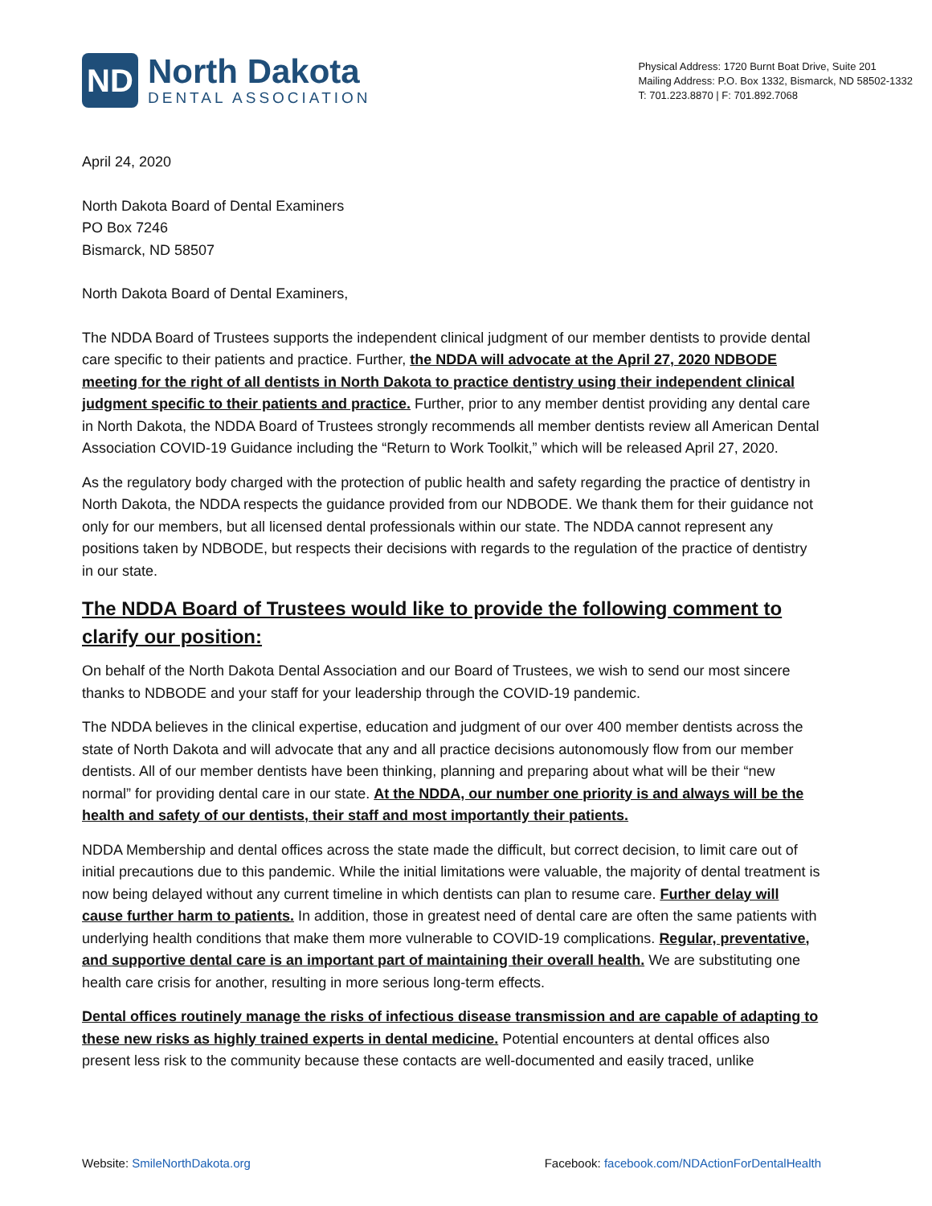ND
North Dakota
DENTAL ASSOCIATION
Physical Address: 1720 Burnt Boat Drive, Suite 201
Mailing Address: P.O. Box 1332, Bismarck, ND 58502-1332
T: 701.223.8870 | F: 701.892.7068
April 24, 2020
North Dakota Board of Dental Examiners
PO Box 7246
Bismarck, ND 58507
North Dakota Board of Dental Examiners,
The NDDA Board of Trustees supports the independent clinical judgment of our member dentists to provide dental care specific to their patients and practice. Further, the NDDA will advocate at the April 27, 2020 NDBODE meeting for the right of all dentists in North Dakota to practice dentistry using their independent clinical judgment specific to their patients and practice. Further, prior to any member dentist providing any dental care in North Dakota, the NDDA Board of Trustees strongly recommends all member dentists review all American Dental Association COVID-19 Guidance including the “Return to Work Toolkit,” which will be released April 27, 2020.
As the regulatory body charged with the protection of public health and safety regarding the practice of dentistry in North Dakota, the NDDA respects the guidance provided from our NDBODE. We thank them for their guidance not only for our members, but all licensed dental professionals within our state. The NDDA cannot represent any positions taken by NDBODE, but respects their decisions with regards to the regulation of the practice of dentistry in our state.
The NDDA Board of Trustees would like to provide the following comment to clarify our position:
On behalf of the North Dakota Dental Association and our Board of Trustees, we wish to send our most sincere thanks to NDBODE and your staff for your leadership through the COVID-19 pandemic.
The NDDA believes in the clinical expertise, education and judgment of our over 400 member dentists across the state of North Dakota and will advocate that any and all practice decisions autonomously flow from our member dentists. All of our member dentists have been thinking, planning and preparing about what will be their “new normal” for providing dental care in our state. At the NDDA, our number one priority is and always will be the health and safety of our dentists, their staff and most importantly their patients.
NDDA Membership and dental offices across the state made the difficult, but correct decision, to limit care out of initial precautions due to this pandemic. While the initial limitations were valuable, the majority of dental treatment is now being delayed without any current timeline in which dentists can plan to resume care. Further delay will cause further harm to patients. In addition, those in greatest need of dental care are often the same patients with underlying health conditions that make them more vulnerable to COVID-19 complications. Regular, preventative, and supportive dental care is an important part of maintaining their overall health. We are substituting one health care crisis for another, resulting in more serious long-term effects.
Dental offices routinely manage the risks of infectious disease transmission and are capable of adapting to these new risks as highly trained experts in dental medicine. Potential encounters at dental offices also present less risk to the community because these contacts are well-documented and easily traced, unlike
Website: SmileNorthDakota.org Facebook: facebook.com/NDActionForDentalHealth